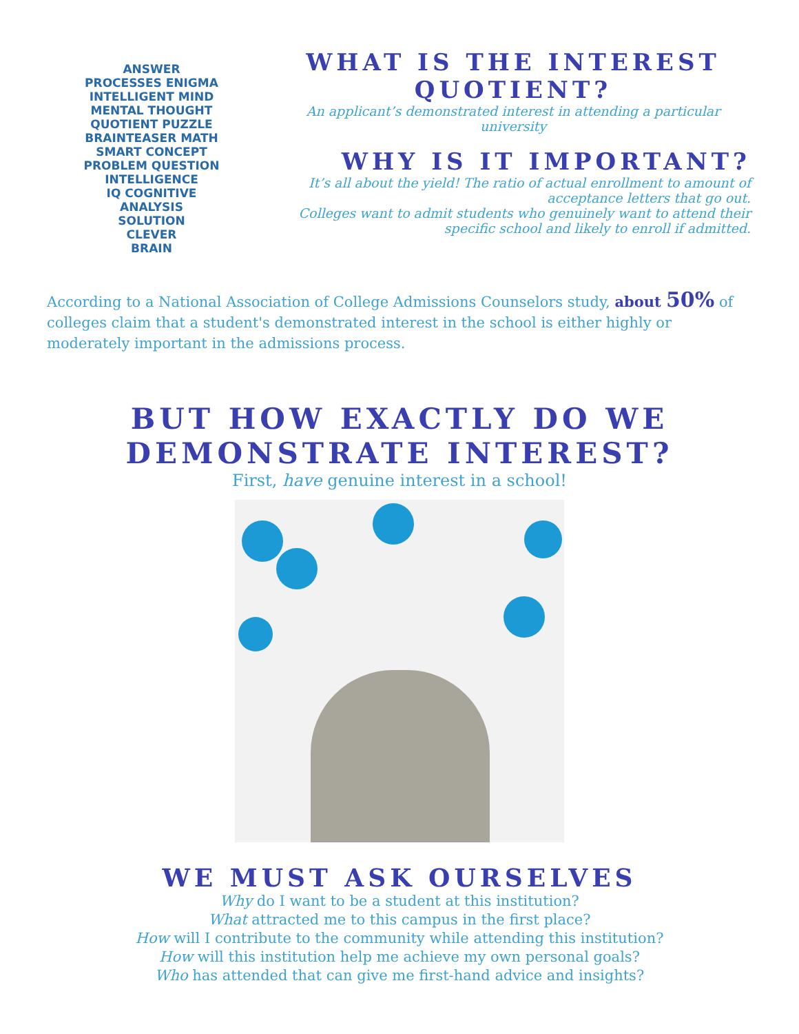ANSWER
PROCESSES ENIGMA
INTELLIGENT MIND
MENTAL THOUGHT
QUOTIENT PUZZLE
BRAINTEASER MATH
SMART CONCEPT
PROBLEM QUESTION
INTELLIGENCE
IQ COGNITIVE
ANALYSIS
SOLUTION
CLEVER
BRAIN
WHAT IS THE INTEREST QUOTIENT?
An applicant’s demonstrated interest in attending a particular university
WHY IS IT IMPORTANT?
It’s all about the yield! The ratio of actual enrollment to amount of acceptance letters that go out.
Colleges want to admit students who genuinely want to attend their specific school and likely to enroll if admitted.
According to a National Association of College Admissions Counselors study, about 50% of colleges claim that a student's demonstrated interest in the school is either highly or moderately important in the admissions process.
BUT HOW EXACTLY DO WE DEMONSTRATE INTEREST?
First, have genuine interest in a school!
WE MUST ASK OURSELVES
Why do I want to be a student at this institution?
What attracted me to this campus in the first place?
How will I contribute to the community while attending this institution?
How will this institution help me achieve my own personal goals?
Who has attended that can give me first-hand advice and insights?